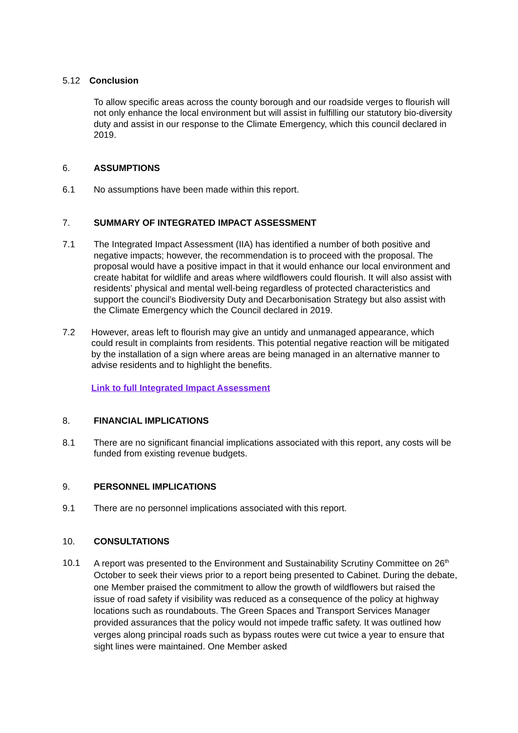5.12 Conclusion
To allow specific areas across the county borough and our roadside verges to flourish will not only enhance the local environment but will assist in fulfilling our statutory bio-diversity duty and assist in our response to the Climate Emergency, which this council declared in 2019.
6. ASSUMPTIONS
6.1 No assumptions have been made within this report.
7. SUMMARY OF INTEGRATED IMPACT ASSESSMENT
7.1 The Integrated Impact Assessment (IIA) has identified a number of both positive and negative impacts; however, the recommendation is to proceed with the proposal. The proposal would have a positive impact in that it would enhance our local environment and create habitat for wildlife and areas where wildflowers could flourish. It will also assist with residents’ physical and mental well-being regardless of protected characteristics and support the council’s Biodiversity Duty and Decarbonisation Strategy but also assist with the Climate Emergency which the Council declared in 2019.
7.2 However, areas left to flourish may give an untidy and unmanaged appearance, which could result in complaints from residents. This potential negative reaction will be mitigated by the installation of a sign where areas are being managed in an alternative manner to advise residents and to highlight the benefits.
Link to full Integrated Impact Assessment
8. FINANCIAL IMPLICATIONS
8.1 There are no significant financial implications associated with this report, any costs will be funded from existing revenue budgets.
9. PERSONNEL IMPLICATIONS
9.1 There are no personnel implications associated with this report.
10. CONSULTATIONS
10.1
A report was presented to the Environment and Sustainability Scrutiny Committee on 26<sup>th</sup> October to seek their views prior to a report being presented to Cabinet. During the debate, one Member praised the commitment to allow the growth of wildflowers but raised the issue of road safety if visibility was reduced as a consequence of the policy at highway locations such as roundabouts. The Green Spaces and Transport Services Manager provided assurances that the policy would not impede traffic safety. It was outlined how verges along principal roads such as bypass routes were cut twice a year to ensure that sight lines were maintained. One Member asked